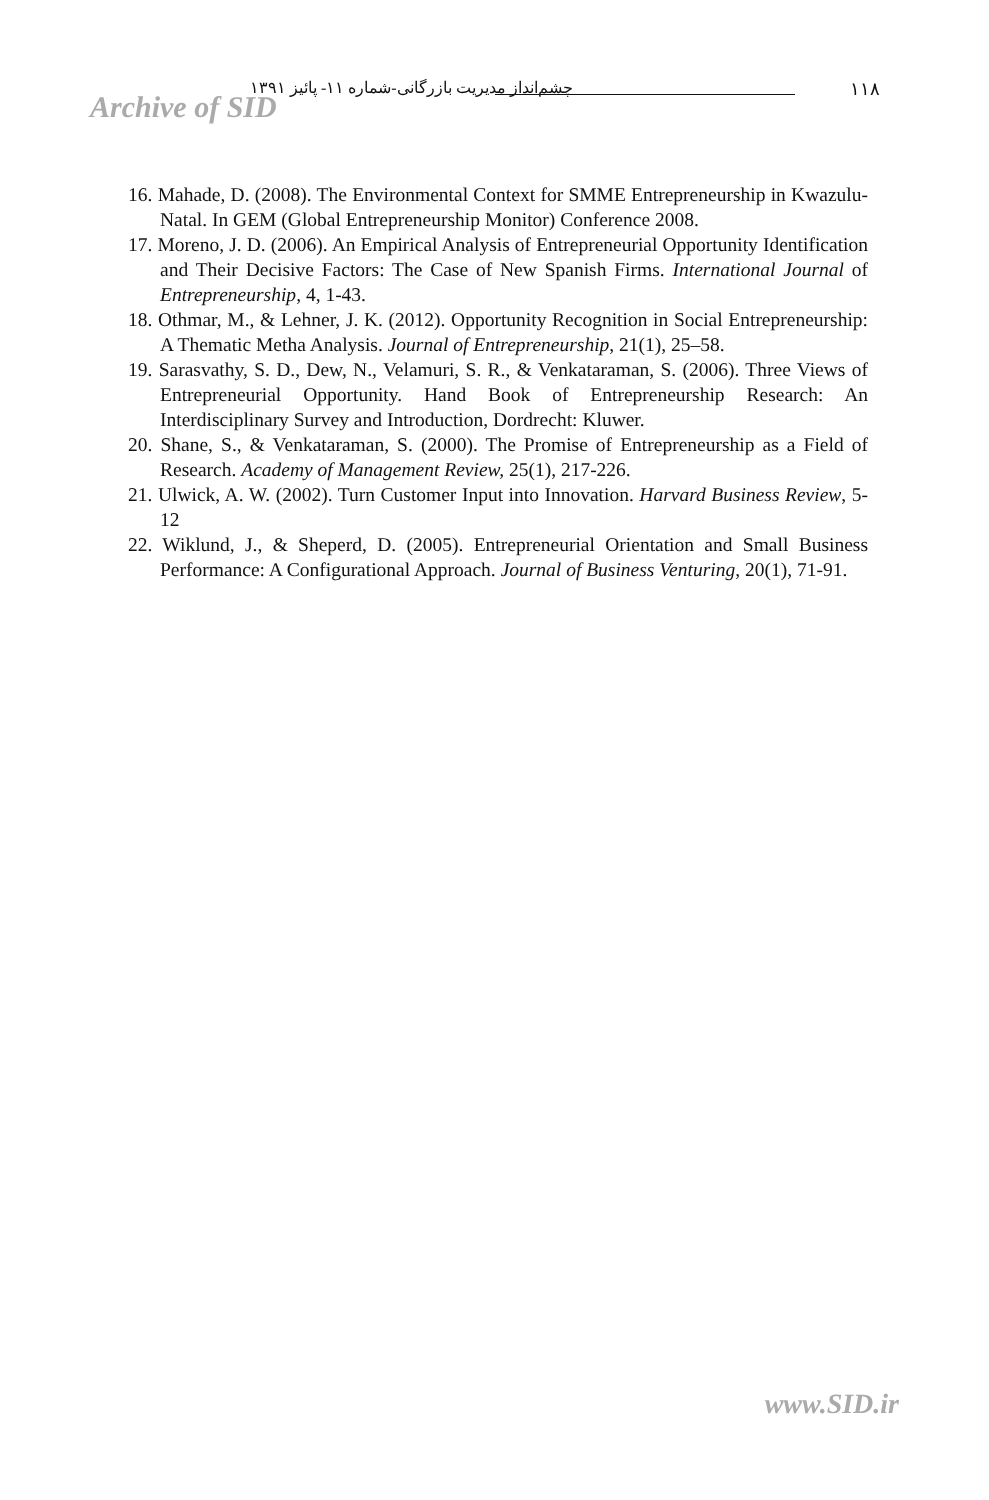Archive of SID
چشم‌انداز مدیریت بازرگانی-شماره ۱۱- پائیز ۱۳۹۱
۱۱۸
16. Mahade, D. (2008). The Environmental Context for SMME Entrepreneurship in Kwazulu-Natal. In GEM (Global Entrepreneurship Monitor) Conference 2008.
17. Moreno, J. D. (2006). An Empirical Analysis of Entrepreneurial Opportunity Identification and Their Decisive Factors: The Case of New Spanish Firms. International Journal of Entrepreneurship, 4, 1-43.
18. Othmar, M., & Lehner, J. K. (2012). Opportunity Recognition in Social Entrepreneurship: A Thematic Metha Analysis. Journal of Entrepreneurship, 21(1), 25–58.
19. Sarasvathy, S. D., Dew, N., Velamuri, S. R., & Venkataraman, S. (2006). Three Views of Entrepreneurial Opportunity. Hand Book of Entrepreneurship Research: An Interdisciplinary Survey and Introduction, Dordrecht: Kluwer.
20. Shane, S., & Venkataraman, S. (2000). The Promise of Entrepreneurship as a Field of Research. Academy of Management Review, 25(1), 217-226.
21. Ulwick, A. W. (2002). Turn Customer Input into Innovation. Harvard Business Review, 5-12
22. Wiklund, J., & Sheperd, D. (2005). Entrepreneurial Orientation and Small Business Performance: A Configurational Approach. Journal of Business Venturing, 20(1), 71-91.
www.SID.ir